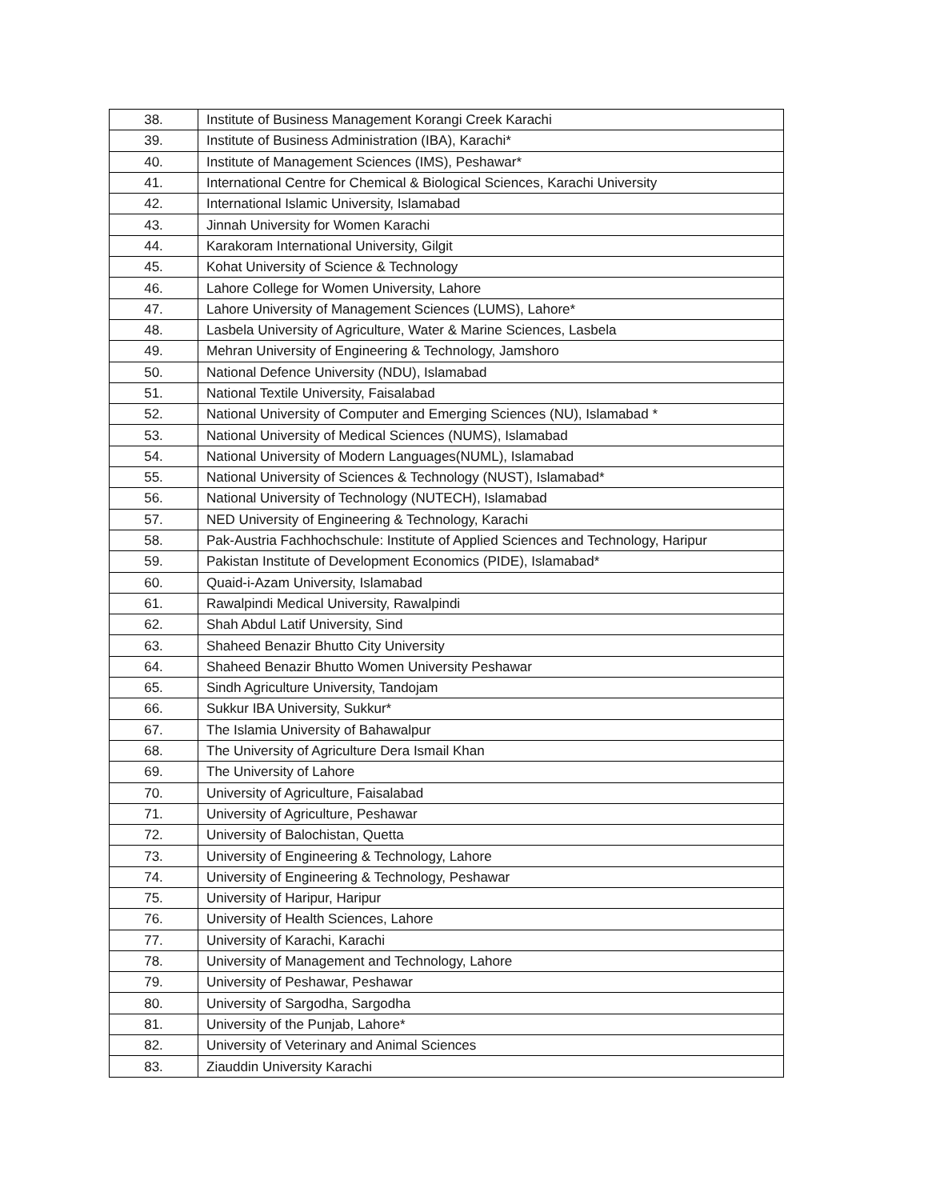| 38. | Institute of Business Management Korangi Creek Karachi |
| 39. | Institute of Business Administration (IBA), Karachi* |
| 40. | Institute of Management Sciences (IMS), Peshawar* |
| 41. | International Centre for Chemical & Biological Sciences, Karachi University |
| 42. | International Islamic University, Islamabad |
| 43. | Jinnah University for Women Karachi |
| 44. | Karakoram International University, Gilgit |
| 45. | Kohat University of Science & Technology |
| 46. | Lahore College for Women University, Lahore |
| 47. | Lahore University of Management Sciences (LUMS), Lahore* |
| 48. | Lasbela University of Agriculture, Water & Marine Sciences, Lasbela |
| 49. | Mehran University of Engineering & Technology, Jamshoro |
| 50. | National Defence University (NDU), Islamabad |
| 51. | National Textile University, Faisalabad |
| 52. | National University of Computer and Emerging Sciences (NU), Islamabad * |
| 53. | National University of Medical Sciences (NUMS), Islamabad |
| 54. | National University of Modern Languages(NUML), Islamabad |
| 55. | National University of Sciences & Technology (NUST), Islamabad* |
| 56. | National University of Technology (NUTECH), Islamabad |
| 57. | NED University of Engineering & Technology, Karachi |
| 58. | Pak-Austria Fachhochschule: Institute of Applied Sciences and Technology, Haripur |
| 59. | Pakistan Institute of Development Economics (PIDE), Islamabad* |
| 60. | Quaid-i-Azam University, Islamabad |
| 61. | Rawalpindi Medical University, Rawalpindi |
| 62. | Shah Abdul Latif University, Sind |
| 63. | Shaheed Benazir Bhutto City University |
| 64. | Shaheed Benazir Bhutto Women University Peshawar |
| 65. | Sindh Agriculture University, Tandojam |
| 66. | Sukkur IBA University, Sukkur* |
| 67. | The Islamia University of Bahawalpur |
| 68. | The University of Agriculture Dera Ismail Khan |
| 69. | The University of Lahore |
| 70. | University of Agriculture, Faisalabad |
| 71. | University of Agriculture, Peshawar |
| 72. | University of Balochistan, Quetta |
| 73. | University of Engineering & Technology, Lahore |
| 74. | University of Engineering & Technology, Peshawar |
| 75. | University of Haripur, Haripur |
| 76. | University of Health Sciences, Lahore |
| 77. | University of Karachi, Karachi |
| 78. | University of Management and Technology, Lahore |
| 79. | University of Peshawar, Peshawar |
| 80. | University of Sargodha, Sargodha |
| 81. | University of the Punjab, Lahore* |
| 82. | University of Veterinary and Animal Sciences |
| 83. | Ziauddin University Karachi |